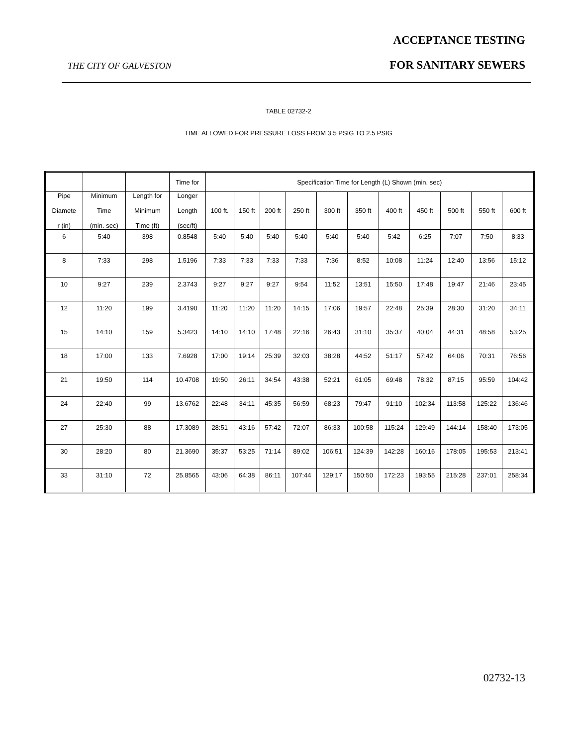ACCEPTANCE TESTING
THE CITY OF GALVESTON FOR SANITARY SEWERS
TABLE 02732-2
TIME ALLOWED FOR PRESSURE LOSS FROM 3.5 PSIG TO 2.5 PSIG
| | | | Time for | Specification Time for Length (L) Shown (min. sec) | | | | | | | | | | |
| --- | --- | --- | --- | --- | --- | --- | --- | --- | --- | --- | --- | --- | --- | --- |
| Pipe Diamete r (in) | Minimum Time (min. sec) | Length for Minimum Time (ft) | Longer Length (sec/ft) | 100 ft. | 150 ft | 200 ft | 250 ft | 300 ft | 350 ft | 400 ft | 450 ft | 500 ft | 550 ft | 600 ft |
| 6 | 5:40 | 398 | 0.8548 | 5:40 | 5:40 | 5:40 | 5:40 | 5:40 | 5:40 | 5:42 | 6:25 | 7:07 | 7:50 | 8:33 |
| 8 | 7:33 | 298 | 1.5196 | 7:33 | 7:33 | 7:33 | 7:33 | 7:36 | 8:52 | 10:08 | 11:24 | 12:40 | 13:56 | 15:12 |
| 10 | 9:27 | 239 | 2.3743 | 9:27 | 9:27 | 9:27 | 9:54 | 11:52 | 13:51 | 15:50 | 17:48 | 19:47 | 21:46 | 23:45 |
| 12 | 11:20 | 199 | 3.4190 | 11:20 | 11:20 | 11:20 | 14:15 | 17:06 | 19:57 | 22:48 | 25:39 | 28:30 | 31:20 | 34:11 |
| 15 | 14:10 | 159 | 5.3423 | 14:10 | 14:10 | 17:48 | 22:16 | 26:43 | 31:10 | 35:37 | 40:04 | 44:31 | 48:58 | 53:25 |
| 18 | 17:00 | 133 | 7.6928 | 17:00 | 19:14 | 25:39 | 32:03 | 38:28 | 44:52 | 51:17 | 57:42 | 64:06 | 70:31 | 76:56 |
| 21 | 19:50 | 114 | 10.4708 | 19:50 | 26:11 | 34:54 | 43:38 | 52:21 | 61:05 | 69:48 | 78:32 | 87:15 | 95:59 | 104:42 |
| 24 | 22:40 | 99 | 13.6762 | 22:48 | 34:11 | 45:35 | 56:59 | 68:23 | 79:47 | 91:10 | 102:34 | 113:58 | 125:22 | 136:46 |
| 27 | 25:30 | 88 | 17.3089 | 28:51 | 43:16 | 57:42 | 72:07 | 86:33 | 100:58 | 115:24 | 129:49 | 144:14 | 158:40 | 173:05 |
| 30 | 28:20 | 80 | 21.3690 | 35:37 | 53:25 | 71:14 | 89:02 | 106:51 | 124:39 | 142:28 | 160:16 | 178:05 | 195:53 | 213:41 |
| 33 | 31:10 | 72 | 25.8565 | 43:06 | 64:38 | 86:11 | 107:44 | 129:17 | 150:50 | 172:23 | 193:55 | 215:28 | 237:01 | 258:34 |
02732-13